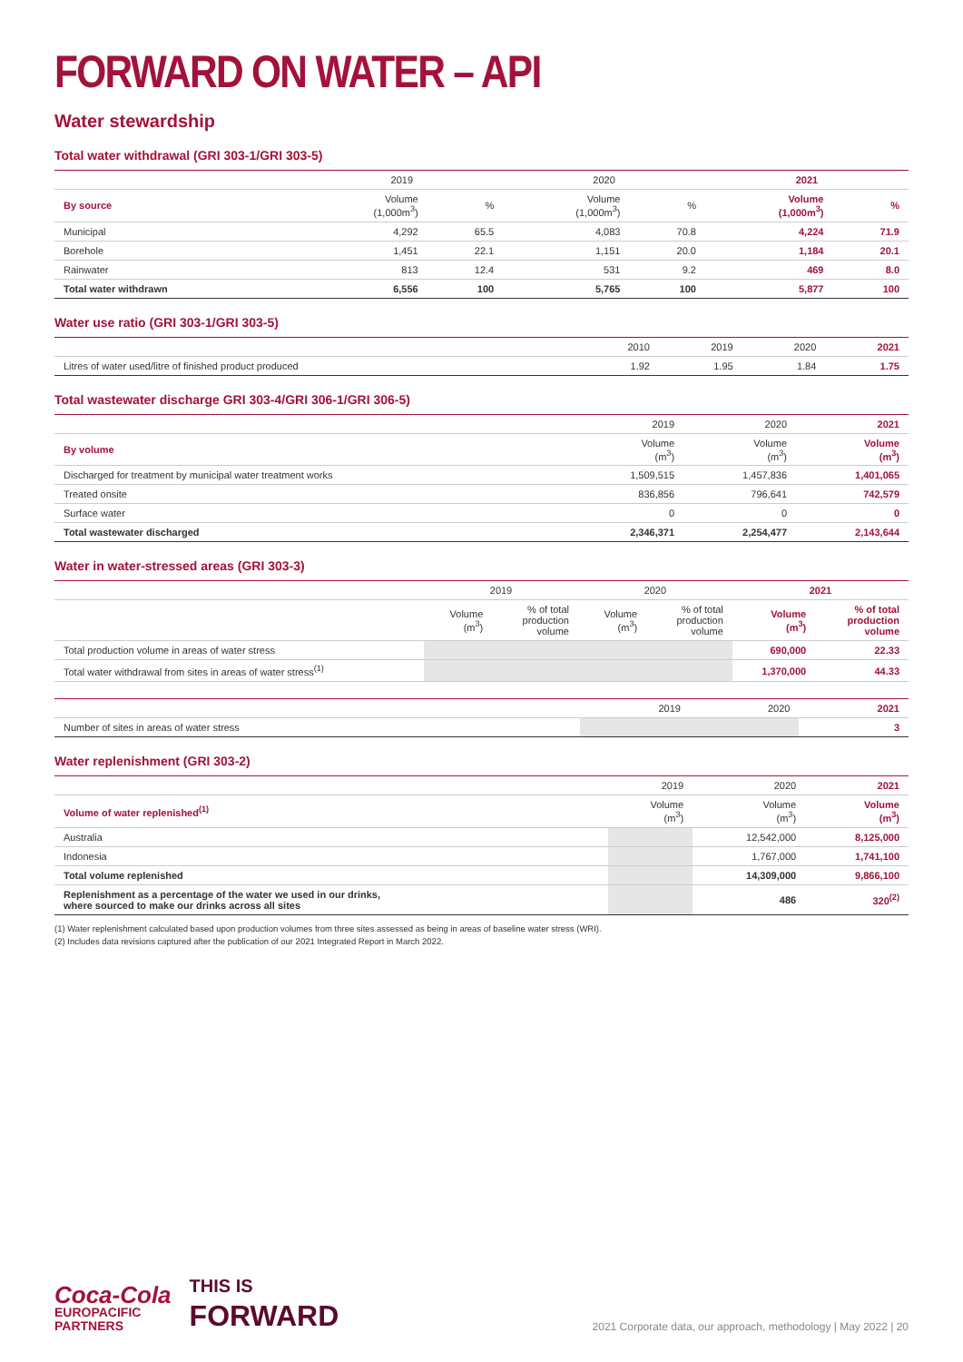FORWARD ON WATER – API
Water stewardship
Total water withdrawal (GRI 303-1/GRI 303-5)
| | 2019 | | 2020 | | 2021 | |
| --- | --- | --- | --- | --- | --- | --- |
| By source | Volume (1,000m<sup>3</sup>) | % | Volume (1,000m<sup>3</sup>) | % | Volume (1,000m<sup>3</sup>) | % |
| Municipal | 4,292 | 65.5 | 4,083 | 70.8 | 4,224 | 71.9 |
| Borehole | 1,451 | 22.1 | 1,151 | 20.0 | 1,184 | 20.1 |
| Rainwater | 813 | 12.4 | 531 | 9.2 | 469 | 8.0 |
| Total water withdrawn | 6,556 | 100 | 5,765 | 100 | 5,877 | 100 |
Water use ratio (GRI 303-1/GRI 303-5)
| | 2010 | 2019 | 2020 | 2021 |
| --- | --- | --- | --- | --- |
| Litres of water used/litre of finished product produced | 1.92 | 1.95 | 1.84 | 1.75 |
Total wastewater discharge GRI 303-4/GRI 306-1/GRI 306-5)
| | 2019 | 2020 | 2021 |
| --- | --- | --- | --- |
| By volume | Volume (m<sup>3</sup>) | Volume (m<sup>3</sup>) | Volume (m<sup>3</sup>) |
| Discharged for treatment by municipal water treatment works | 1,509,515 | 1,457,836 | 1,401,065 |
| Treated onsite | 836,856 | 796,641 | 742,579 |
| Surface water | 0 | 0 | 0 |
| Total wastewater discharged | 2,346,371 | 2,254,477 | 2,143,644 |
Water in water-stressed areas (GRI 303-3)
| | 2019 | | 2020 | | 2021 | |
| --- | --- | --- | --- | --- | --- | --- |
| | Volume (m<sup>3</sup>) | % of total production volume | Volume (m<sup>3</sup>) | % of total production volume | Volume (m<sup>3</sup>) | % of total production volume |
| Total production volume in areas of water stress | | | | | 690,000 | 22.33 |
| Total water withdrawal from sites in areas of water stress<sup>(1)</sup> | | | | | 1,370,000 | 44.33 |
| | 2019 | 2020 | 2021 |
| --- | --- | --- | --- |
| Number of sites in areas of water stress | | | 3 |
Water replenishment (GRI 303-2)
| | 2019 | 2020 | 2021 |
| --- | --- | --- | --- |
| Volume of water replenished<sup>(1)</sup> | Volume (m<sup>3</sup>) | Volume (m<sup>3</sup>) | Volume (m<sup>3</sup>) |
| Australia | | 12,542,000 | 8,125,000 |
| Indonesia | | 1,767,000 | 1,741,100 |
| Total volume replenished | | 14,309,000 | 9,866,100 |
| Replenishment as a percentage of the water we used in our drinks, where sourced to make our drinks across all sites | | 486 | 320<sup>(2)</sup> |
(1) Water replenishment calculated based upon production volumes from three sites assessed as being in areas of baseline water stress (WRI).
(2) Includes data revisions captured after the publication of our 2021 Integrated Report in March 2022.
Coca-Cola
EUROPACIFIC
PARTNERS
THIS IS
FORWARD
2021 Corporate data, our approach, methodology | May 2022 | 20